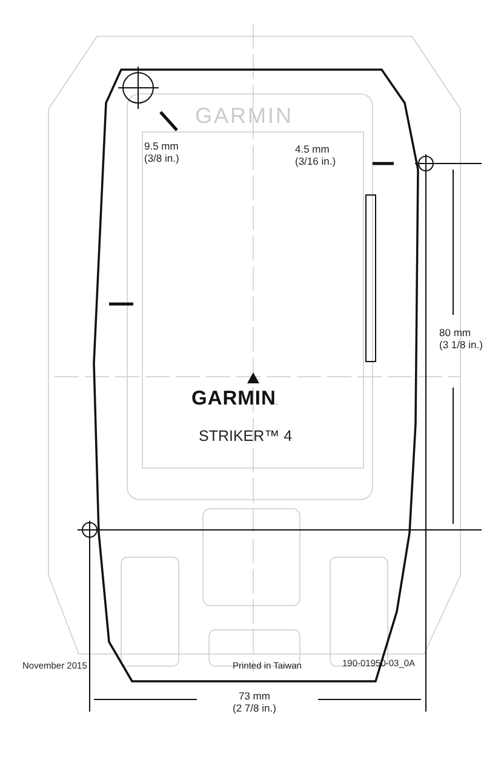9.5 mm
(3/8 in.)
4.5 mm
(3/16 in.)
GARMIN
80 mm
(3 1/8 in.)
GARMIN.
STRIKER™ 4
73 mm
(2 7/8 in.)
November 2015 Printed in Taiwan 190-01950-03_0A